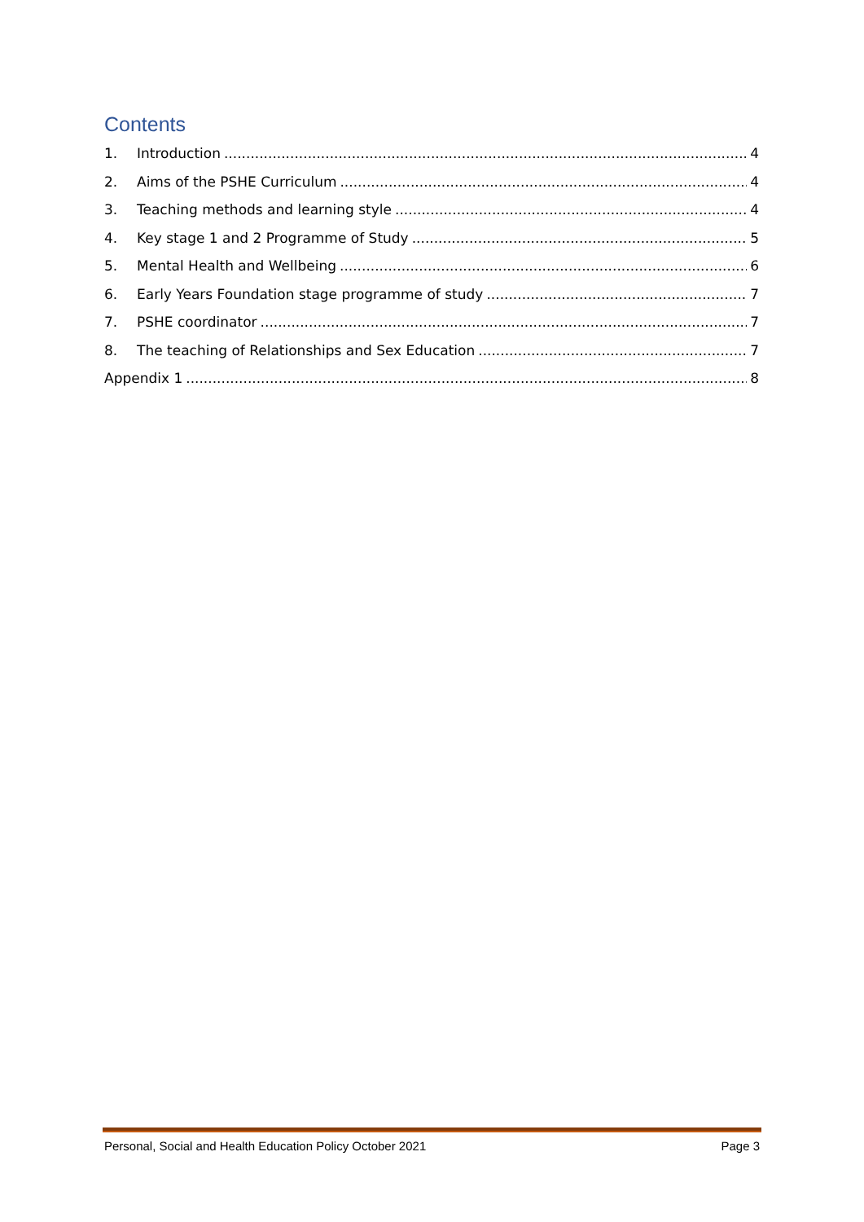Contents
1. Introduction 4
2. Aims of the PSHE Curriculum 4
3. Teaching methods and learning style 4
4. Key stage 1 and 2 Programme of Study 5
5. Mental Health and Wellbeing 6
6. Early Years Foundation stage programme of study 7
7. PSHE coordinator 7
8. The teaching of Relationships and Sex Education 7
Appendix 1 8
Personal, Social and Health Education Policy October 2021 Page 3